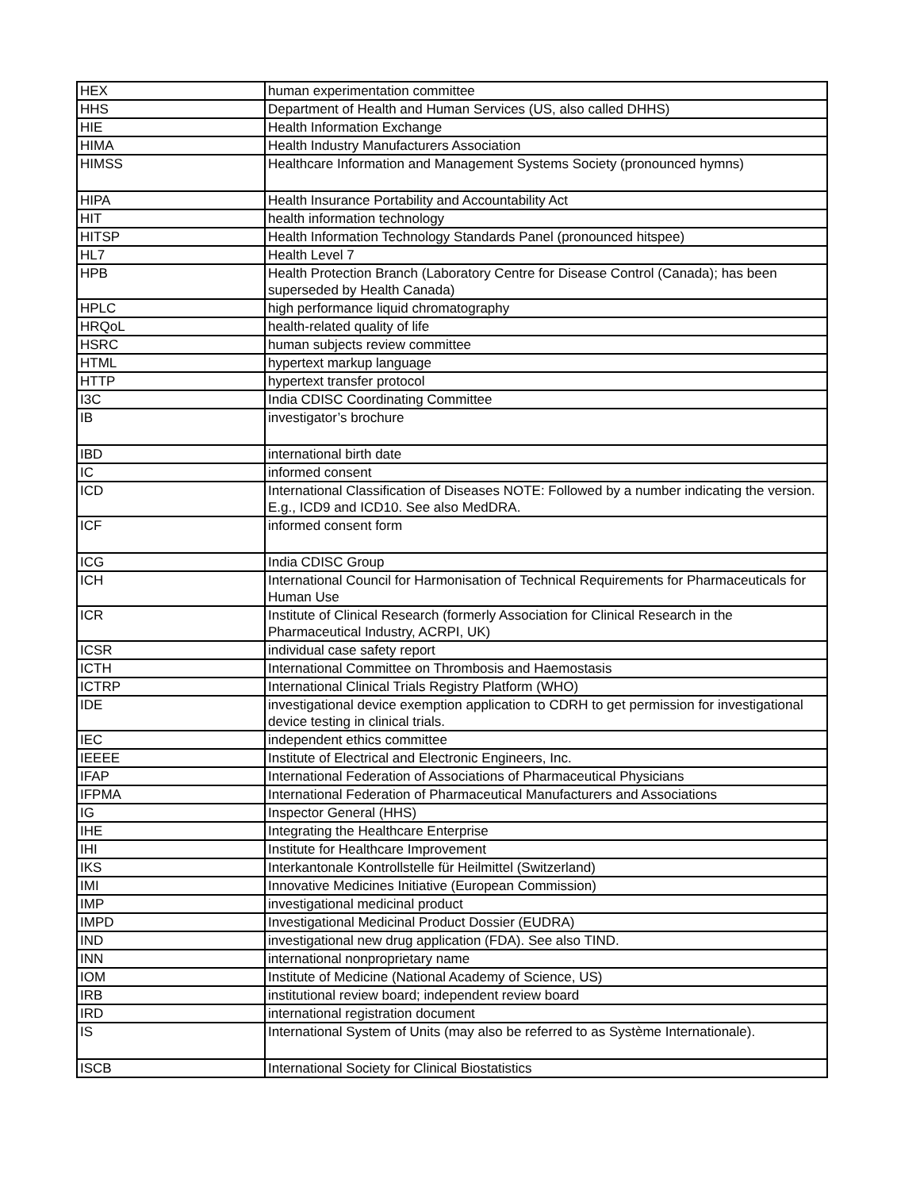| HEX | human experimentation committee |
| HHS | Department of Health and Human Services (US, also called DHHS) |
| HIE | Health Information Exchange |
| HIMA | Health Industry Manufacturers Association |
| HIMSS | Healthcare Information and Management Systems Society (pronounced hymns) |
| HIPA | Health Insurance Portability and Accountability Act |
| HIT | health information technology |
| HITSP | Health Information Technology Standards Panel (pronounced hitspee) |
| HL7 | Health Level 7 |
| HPB | Health Protection Branch (Laboratory Centre for Disease Control (Canada); has been superseded by Health Canada) |
| HPLC | high performance liquid chromatography |
| HRQoL | health-related quality of life |
| HSRC | human subjects review committee |
| HTML | hypertext markup language |
| HTTP | hypertext transfer protocol |
| I3C | India CDISC Coordinating Committee |
| IB | investigator’s brochure |
| IBD | international birth date |
| IC | informed consent |
| ICD | International Classification of Diseases NOTE: Followed by a number indicating the version. E.g., ICD9 and ICD10. See also MedDRA. |
| ICF | informed consent form |
| ICG | India CDISC Group |
| ICH | International Council for Harmonisation of Technical Requirements for Pharmaceuticals for Human Use |
| ICR | Institute of Clinical Research (formerly Association for Clinical Research in the Pharmaceutical Industry, ACRPI, UK) |
| ICSR | individual case safety report |
| ICTH | International Committee on Thrombosis and Haemostasis |
| ICTRP | International Clinical Trials Registry Platform (WHO) |
| IDE | investigational device exemption application to CDRH to get permission for investigational device testing in clinical trials. |
| IEC | independent ethics committee |
| IEEEE | Institute of Electrical and Electronic Engineers, Inc. |
| IFAP | International Federation of Associations of Pharmaceutical Physicians |
| IFPMA | International Federation of Pharmaceutical Manufacturers and Associations |
| IG | Inspector General (HHS) |
| IHE | Integrating the Healthcare Enterprise |
| IHI | Institute for Healthcare Improvement |
| IKS | Interkantonale Kontrollstelle für Heilmittel (Switzerland) |
| IMI | Innovative Medicines Initiative (European Commission) |
| IMP | investigational medicinal product |
| IMPD | Investigational Medicinal Product Dossier (EUDRA) |
| IND | investigational new drug application (FDA). See also TIND. |
| INN | international nonproprietary name |
| IOM | Institute of Medicine (National Academy of Science, US) |
| IRB | institutional review board; independent review board |
| IRD | international registration document |
| IS | International System of Units (may also be referred to as Système Internationale). |
| ISCB | International Society for Clinical Biostatistics |